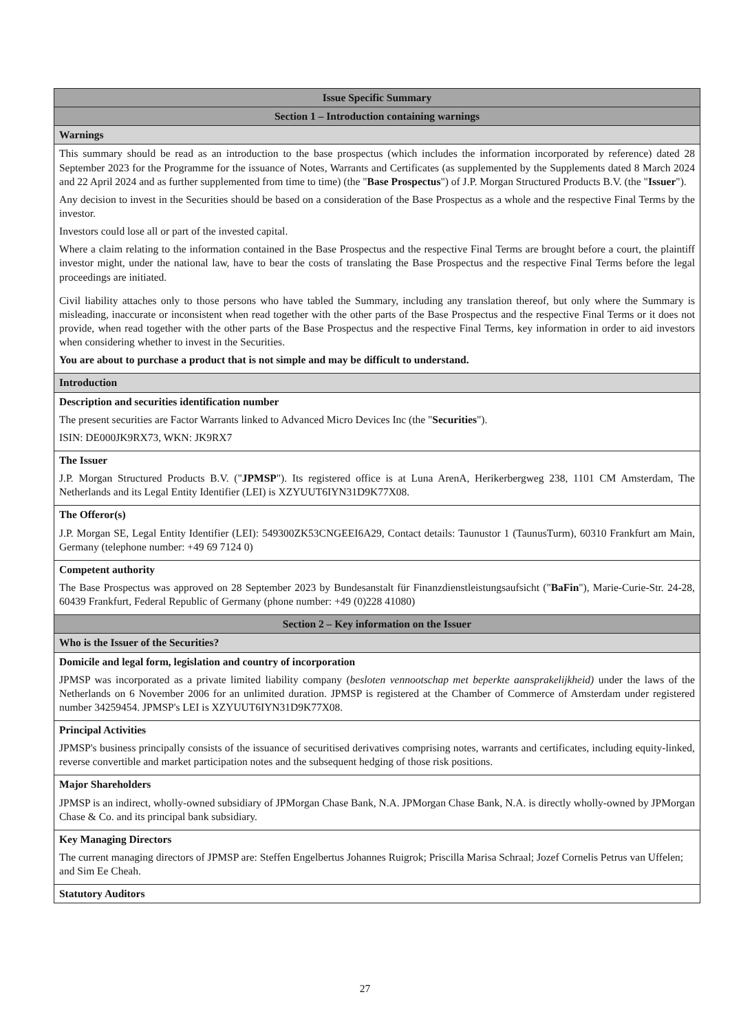| Issue Specific Summary |
| --- |
| Section 1 – Introduction containing warnings |
| Warnings |
| This summary should be read as an introduction to the base prospectus (which includes the information incorporated by reference) dated 28 September 2023 for the Programme for the issuance of Notes, Warrants and Certificates (as supplemented by the Supplements dated 8 March 2024 and 22 April 2024 and as further supplemented from time to time) (the " Base Prospectus ") of J.P. Morgan Structured Products B.V. (the " Issuer "). Any decision to invest in the Securities should be based on a consideration of the Base Prospectus as a whole and the respective Final Terms by the investor. Investors could lose all or part of the invested capital. Where a claim relating to the information contained in the Base Prospectus and the respective Final Terms are brought before a court, the plaintiff investor might, under the national law, have to bear the costs of translating the Base Prospectus and the respective Final Terms before the legal proceedings are initiated. Civil liability attaches only to those persons who have tabled the Summary, including any translation thereof, but only where the Summary is misleading, inaccurate or inconsistent when read together with the other parts of the Base Prospectus and the respective Final Terms or it does not provide, when read together with the other parts of the Base Prospectus and the respective Final Terms, key information in order to aid investors when considering whether to invest in the Securities. You are about to purchase a product that is not simple and may be difficult to understand. |
| Introduction |
| Description and securities identification number The present securities are Factor Warrants linked to Advanced Micro Devices Inc (the " Securities "). ISIN: DE000JK9RX73, WKN: JK9RX7 |
| The Issuer J.P. Morgan Structured Products B.V. (" JPMSP "). Its registered office is at Luna ArenA, Herikerbergweg 238, 1101 CM Amsterdam, The Netherlands and its Legal Entity Identifier (LEI) is XZYUUT6IYN31D9K77X08. |
| The Offeror(s) J.P. Morgan SE, Legal Entity Identifier (LEI): 549300ZK53CNGEEI6A29, Contact details: Taunustor 1 (TaunusTurm), 60310 Frankfurt am Main, Germany (telephone number: +49 69 7124 0) |
| Competent authority The Base Prospectus was approved on 28 September 2023 by Bundesanstalt für Finanzdienstleistungsaufsicht (" BaFin "), Marie-Curie-Str. 24-28, 60439 Frankfurt, Federal Republic of Germany (phone number: +49 (0)228 41080) |
| Section 2 – Key information on the Issuer |
| Who is the Issuer of the Securities? |
| Domicile and legal form, legislation and country of incorporation JPMSP was incorporated as a private limited liability company ( besloten vennootschap met beperkte aansprakelijkheid) under the laws of the Netherlands on 6 November 2006 for an unlimited duration. JPMSP is registered at the Chamber of Commerce of Amsterdam under registered number 34259454. JPMSP's LEI is XZYUUT6IYN31D9K77X08. |
| Principal Activities JPMSP's business principally consists of the issuance of securitised derivatives comprising notes, warrants and certificates, including equity-linked, reverse convertible and market participation notes and the subsequent hedging of those risk positions. |
| Major Shareholders JPMSP is an indirect, wholly-owned subsidiary of JPMorgan Chase Bank, N.A. JPMorgan Chase Bank, N.A. is directly wholly-owned by JPMorgan Chase & Co. and its principal bank subsidiary. |
| Key Managing Directors The current managing directors of JPMSP are: Steffen Engelbertus Johannes Ruigrok; Priscilla Marisa Schraal; Jozef Cornelis Petrus van Uffelen; and Sim Ee Cheah. |
| Statutory Auditors |
27